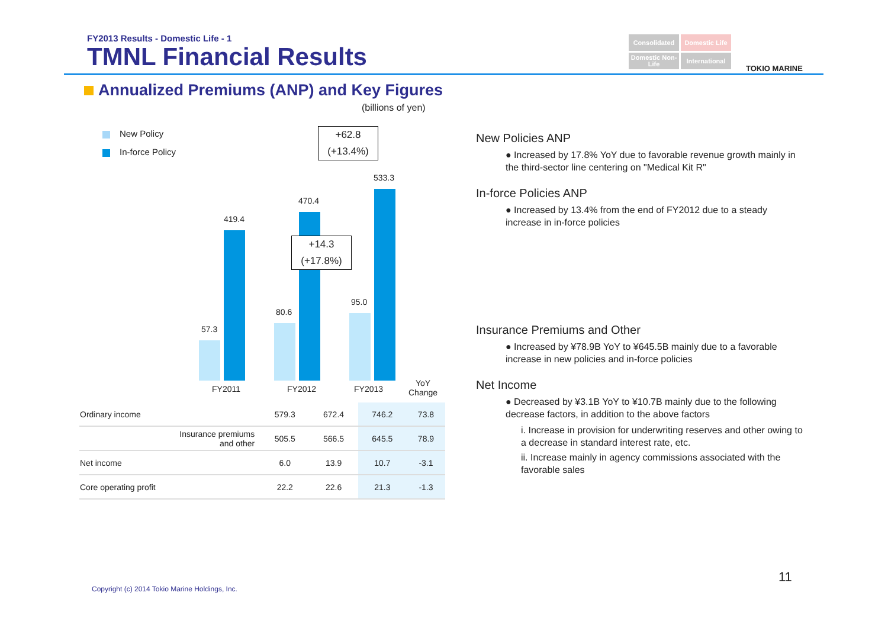FY2013 Results - Domestic Life - 1
TMNL Financial Results
Consolidated
Domestic Life
Domestic Non-Life
International
TOKIO MARINE
Annualized Premiums (ANP) and Key Figures
(billions of yen)
New Policy
In-force Policy
57.3
419.4
80.6
470.4
95.0
533.3
+62.8
(+13.4%)
+14.3
(+17.8%)
FY2011 FY2012 FY2013
YoY
Change
| Ordinary income | 579.3 | 672.4 | 746.2 | 73.8 |
| Insurance premiums and other | 505.5 | 566.5 | 645.5 | 78.9 |
| Net income | 6.0 | 13.9 | 10.7 | -3.1 |
| Core operating profit | 22.2 | 22.6 | 21.3 | -1.3 |
New Policies ANP
● Increased by 17.8% YoY due to favorable revenue growth mainly in the third-sector line centering on "Medical Kit R"
In-force Policies ANP
● Increased by 13.4% from the end of FY2012 due to a steady increase in in-force policies
Insurance Premiums and Other
● Increased by ¥78.9B YoY to ¥645.5B mainly due to a favorable increase in new policies and in-force policies
Net Income
● Decreased by ¥3.1B YoY to ¥10.7B mainly due to the following decrease factors, in addition to the above factors
i. Increase in provision for underwriting reserves and other owing to a decrease in standard interest rate, etc.
ii. Increase mainly in agency commissions associated with the favorable sales
Copyright (c) 2014 Tokio Marine Holdings, Inc.
11